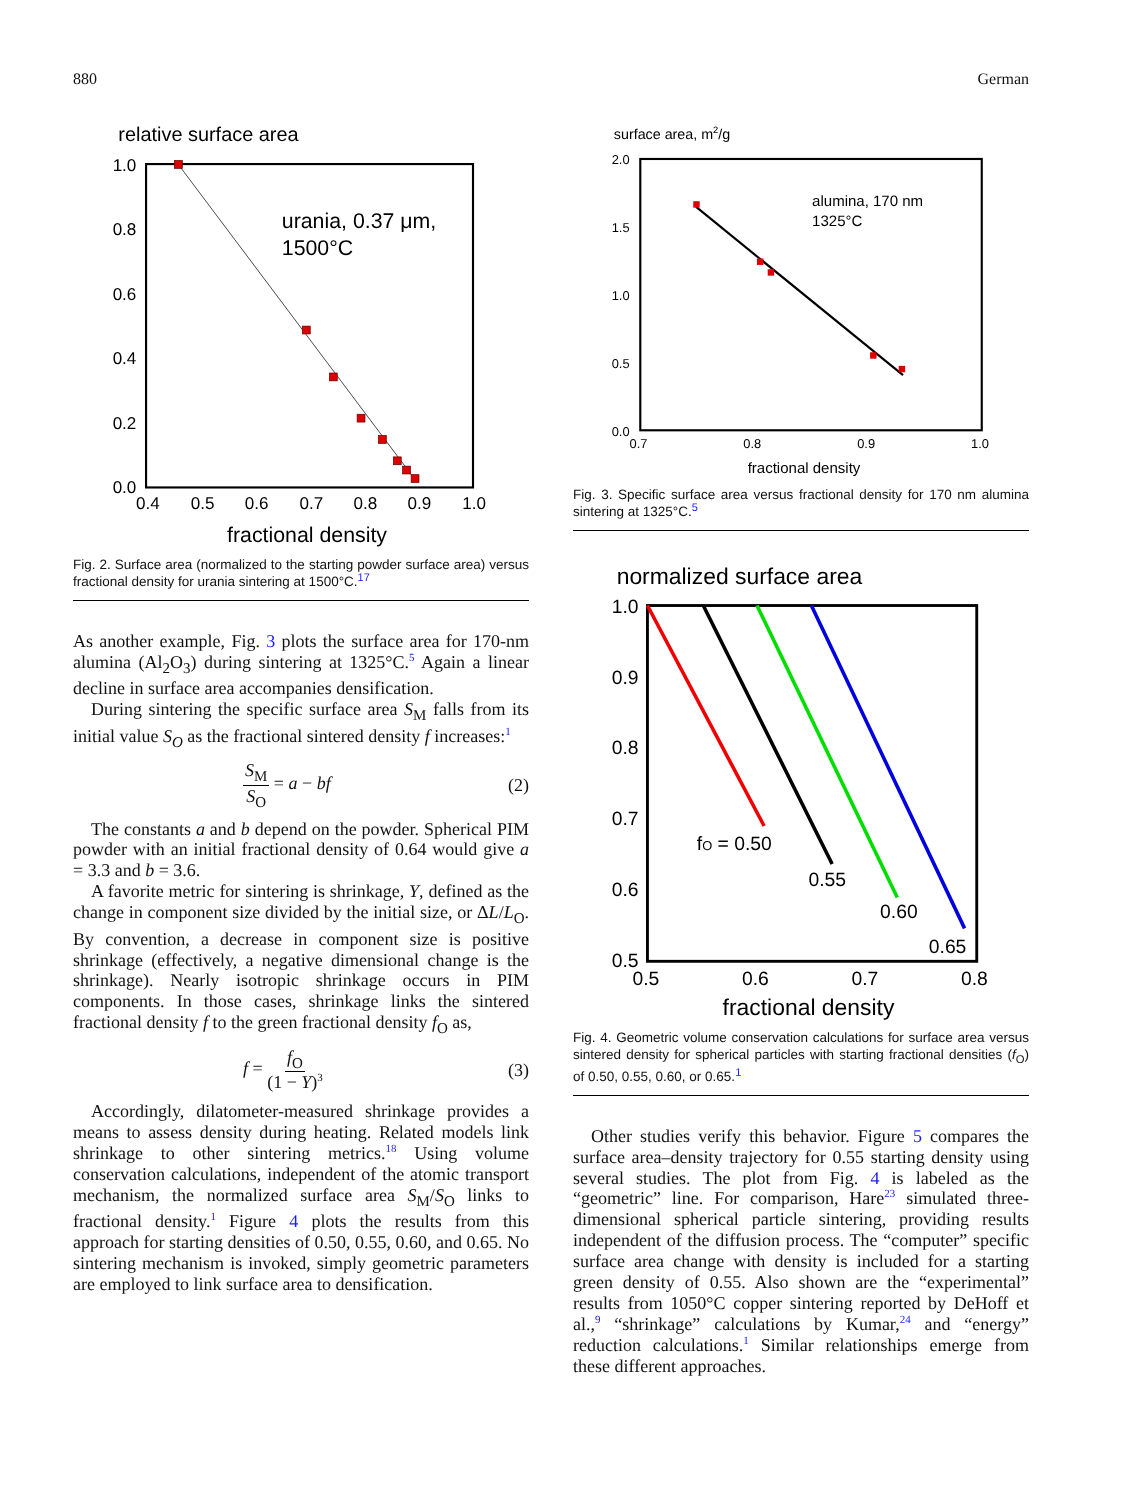880 German
relative surface area
1.0
0.8
0.6
0.4
0.2
0.0
0.4
0.5
0.6
0.7
0.8
0.9
1.0
fractional density
urania, 0.37 μm,
1500°C
Fig. 2. Surface area (normalized to the starting powder surface area) versus fractional density for urania sintering at 1500°C.<sup>17</sup>
As another example, Fig. 3 plots the surface area for 170-nm alumina (Al<sub>2</sub>O<sub>3</sub>) during sintering at 1325°C.<sup>5</sup> Again a linear decline in surface area accompanies densification.
During sintering the specific surface area S<sub>M</sub> falls from its initial value S<sub>O</sub> as the fractional sintered density f increases:<sup>1</sup>
S<sub>M</sub> S<sub>O</sub> = a − bf (2)
The constants a and b depend on the powder. Spherical PIM powder with an initial fractional density of 0.64 would give a = 3.3 and b = 3.6.
A favorite metric for sintering is shrinkage, Y, defined as the change in component size divided by the initial size, or ΔL/L<sub>O</sub>. By convention, a decrease in component size is positive shrinkage (effectively, a negative dimensional change is the shrinkage). Nearly isotropic shrinkage occurs in PIM components. In those cases, shrinkage links the sintered fractional density f to the green fractional density f<sub>O</sub> as,
f = f<sub>O</sub> (1 − Y)<sup>3</sup> (3)
Accordingly, dilatometer-measured shrinkage provides a means to assess density during heating. Related models link shrinkage to other sintering metrics.<sup>18</sup> Using volume conservation calculations, independent of the atomic transport mechanism, the normalized surface area S<sub>M</sub>/S<sub>O</sub> links to fractional density.<sup>1</sup> Figure 4 plots the results from this approach for starting densities of 0.50, 0.55, 0.60, and 0.65. No sintering mechanism is invoked, simply geometric parameters are employed to link surface area to densification.
surface area, m2/g
2.0
1.5
1.0
0.5
0.0
0.7
0.8
0.9
1.0
fractional density
alumina, 170 nm
1325°C
Fig. 3. Specific surface area versus fractional density for 170 nm alumina sintering at 1325°C.<sup>5</sup>
normalized surface area
1.0
0.9
0.8
0.7
0.6
0.5
0.5
0.6
0.7
0.8
fractional density
fO = 0.50
0.55
0.60
0.65
Fig. 4. Geometric volume conservation calculations for surface area versus sintered density for spherical particles with starting fractional densities (f<sub>O</sub>) of 0.50, 0.55, 0.60, or 0.65.<sup>1</sup>
Other studies verify this behavior. Figure 5 compares the surface area–density trajectory for 0.55 starting density using several studies. The plot from Fig. 4 is labeled as the “geometric” line. For comparison, Hare<sup>23</sup> simulated three-dimensional spherical particle sintering, providing results independent of the diffusion process. The “computer” specific surface area change with density is included for a starting green density of 0.55. Also shown are the “experimental” results from 1050°C copper sintering reported by DeHoff et al.,<sup>9</sup> “shrinkage” calculations by Kumar,<sup>24</sup> and “energy” reduction calculations.<sup>1</sup> Similar relationships emerge from these different approaches.